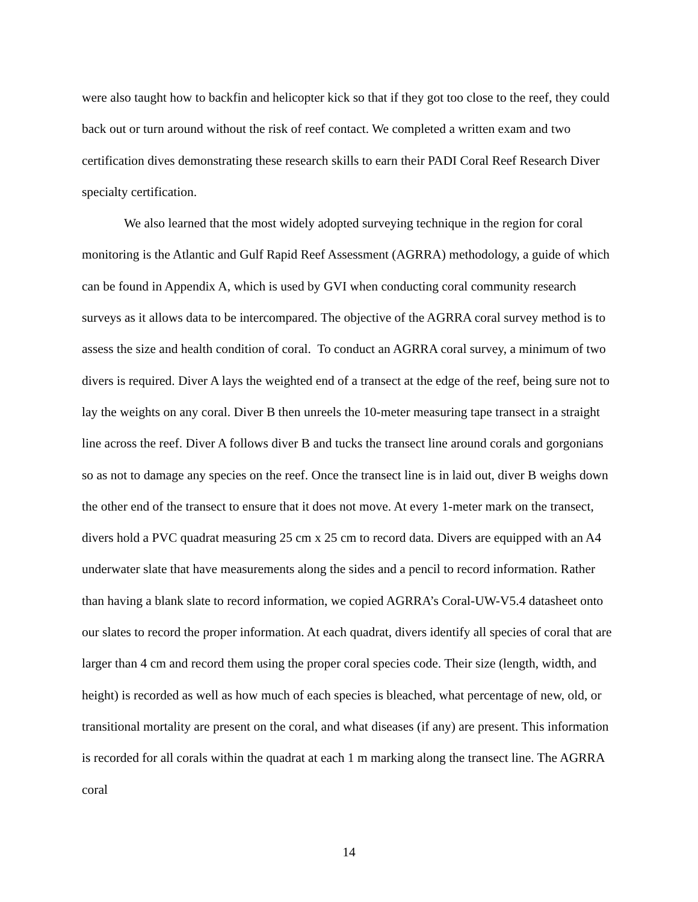were also taught how to backfin and helicopter kick so that if they got too close to the reef, they could back out or turn around without the risk of reef contact. We completed a written exam and two certification dives demonstrating these research skills to earn their PADI Coral Reef Research Diver specialty certification.
We also learned that the most widely adopted surveying technique in the region for coral monitoring is the Atlantic and Gulf Rapid Reef Assessment (AGRRA) methodology, a guide of which can be found in Appendix A, which is used by GVI when conducting coral community research surveys as it allows data to be intercompared. The objective of the AGRRA coral survey method is to assess the size and health condition of coral. To conduct an AGRRA coral survey, a minimum of two divers is required. Diver A lays the weighted end of a transect at the edge of the reef, being sure not to lay the weights on any coral. Diver B then unreels the 10-meter measuring tape transect in a straight line across the reef. Diver A follows diver B and tucks the transect line around corals and gorgonians so as not to damage any species on the reef. Once the transect line is in laid out, diver B weighs down the other end of the transect to ensure that it does not move. At every 1-meter mark on the transect, divers hold a PVC quadrat measuring 25 cm x 25 cm to record data. Divers are equipped with an A4 underwater slate that have measurements along the sides and a pencil to record information. Rather than having a blank slate to record information, we copied AGRRA’s Coral-UW-V5.4 datasheet onto our slates to record the proper information. At each quadrat, divers identify all species of coral that are larger than 4 cm and record them using the proper coral species code. Their size (length, width, and height) is recorded as well as how much of each species is bleached, what percentage of new, old, or transitional mortality are present on the coral, and what diseases (if any) are present. This information is recorded for all corals within the quadrat at each 1 m marking along the transect line. The AGRRA coral
14